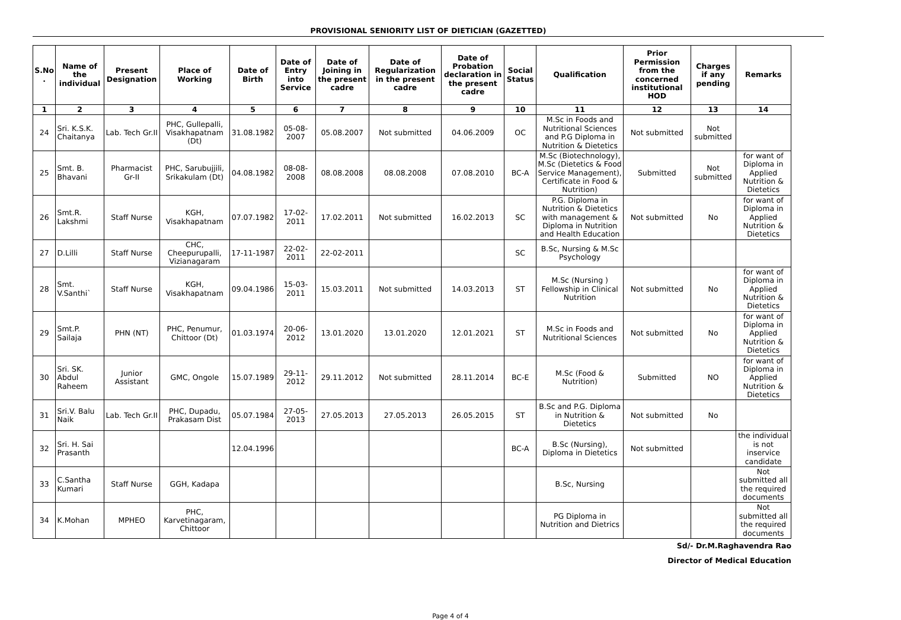PROVISIONAL SENIORITY LIST OF DIETICIAN (GAZETTED)
| S.No . | Name of the individual | Present Designation | Place of Working | Date of Birth | Date of Entry into Service | Date of Joining in the present cadre | Date of Regularization in the present cadre | Date of Probation declaration in the present cadre | Social Status | Qualification | Prior Permission from the concerned institutional HOD | Charges if any pending | Remarks |
| --- | --- | --- | --- | --- | --- | --- | --- | --- | --- | --- | --- | --- | --- |
| 1 | 2 | 3 | 4 | 5 | 6 | 7 | 8 | 9 | 10 | 11 | 12 | 13 | 14 |
| 24 | Sri. K.S.K. Chaitanya | Lab. Tech Gr.II | PHC, Gullepalli, Visakhapatnam (Dt) | 31.08.1982 | 05-08-2007 | 05.08.2007 | Not submitted | 04.06.2009 | OC | M.Sc in Foods and Nutritional Sciences and P.G Diploma in Nutrition & Dietetics | Not submitted | Not submitted | |
| 25 | Smt. B. Bhavani | Pharmacist Gr-II | PHC, Sarubujjili, Srikakulam (Dt) | 04.08.1982 | 08-08-2008 | 08.08.2008 | 08.08.2008 | 07.08.2010 | BC-A | M.Sc (Biotechnology), M.Sc (Dietetics & Food Service Management), Certificate in Food & Nutrition) | Submitted | Not submitted | for want of Diploma in Applied Nutrition & Dietetics |
| 26 | Smt.R. Lakshmi | Staff Nurse | KGH, Visakhapatnam | 07.07.1982 | 17-02-2011 | 17.02.2011 | Not submitted | 16.02.2013 | SC | P.G. Diploma in Nutrition & Dietetics with management & Diploma in Nutrition and Health Education | Not submitted | No | for want of Diploma in Applied Nutrition & Dietetics |
| 27 | D.Lilli | Staff Nurse | CHC, Cheepurupalli, Vizianagaram | 17-11-1987 | 22-02-2011 | 22-02-2011 | | | SC | B.Sc, Nursing & M.Sc Psychology | | | |
| 28 | Smt. V.Santhi` | Staff Nurse | KGH, Visakhapatnam | 09.04.1986 | 15-03-2011 | 15.03.2011 | Not submitted | 14.03.2013 | ST | M.Sc (Nursing ) Fellowship in Clinical Nutrition | Not submitted | No | for want of Diploma in Applied Nutrition & Dietetics |
| 29 | Smt.P. Sailaja | PHN (NT) | PHC, Penumur, Chittoor (Dt) | 01.03.1974 | 20-06-2012 | 13.01.2020 | 13.01.2020 | 12.01.2021 | ST | M.Sc in Foods and Nutritional Sciences | Not submitted | No | for want of Diploma in Applied Nutrition & Dietetics |
| 30 | Sri. SK. Abdul Raheem | Junior Assistant | GMC, Ongole | 15.07.1989 | 29-11-2012 | 29.11.2012 | Not submitted | 28.11.2014 | BC-E | M.Sc (Food & Nutrition) | Submitted | NO | for want of Diploma in Applied Nutrition & Dietetics |
| 31 | Sri.V. Balu Naik | Lab. Tech Gr.II | PHC, Dupadu, Prakasam Dist | 05.07.1984 | 27-05-2013 | 27.05.2013 | 27.05.2013 | 26.05.2015 | ST | B.Sc and P.G. Diploma in Nutrition & Dietetics | Not submitted | No | |
| 32 | Sri. H. Sai Prasanth | | | 12.04.1996 | | | | | BC-A | B.Sc (Nursing), Diploma in Dietetics | Not submitted | | the individual is not inservice candidate |
| 33 | C.Santha Kumari | Staff Nurse | GGH, Kadapa | | | | | | | B.Sc, Nursing | | | Not submitted all the required documents |
| 34 | K.Mohan | MPHEO | PHC, Karvetinagaram, Chittoor | | | | | | | PG Diploma in Nutrition and Dietrics | | | Not submitted all the required documents |
Sd/- Dr.M.Raghavendra Rao
Director of Medical Education
Page 4 of 4